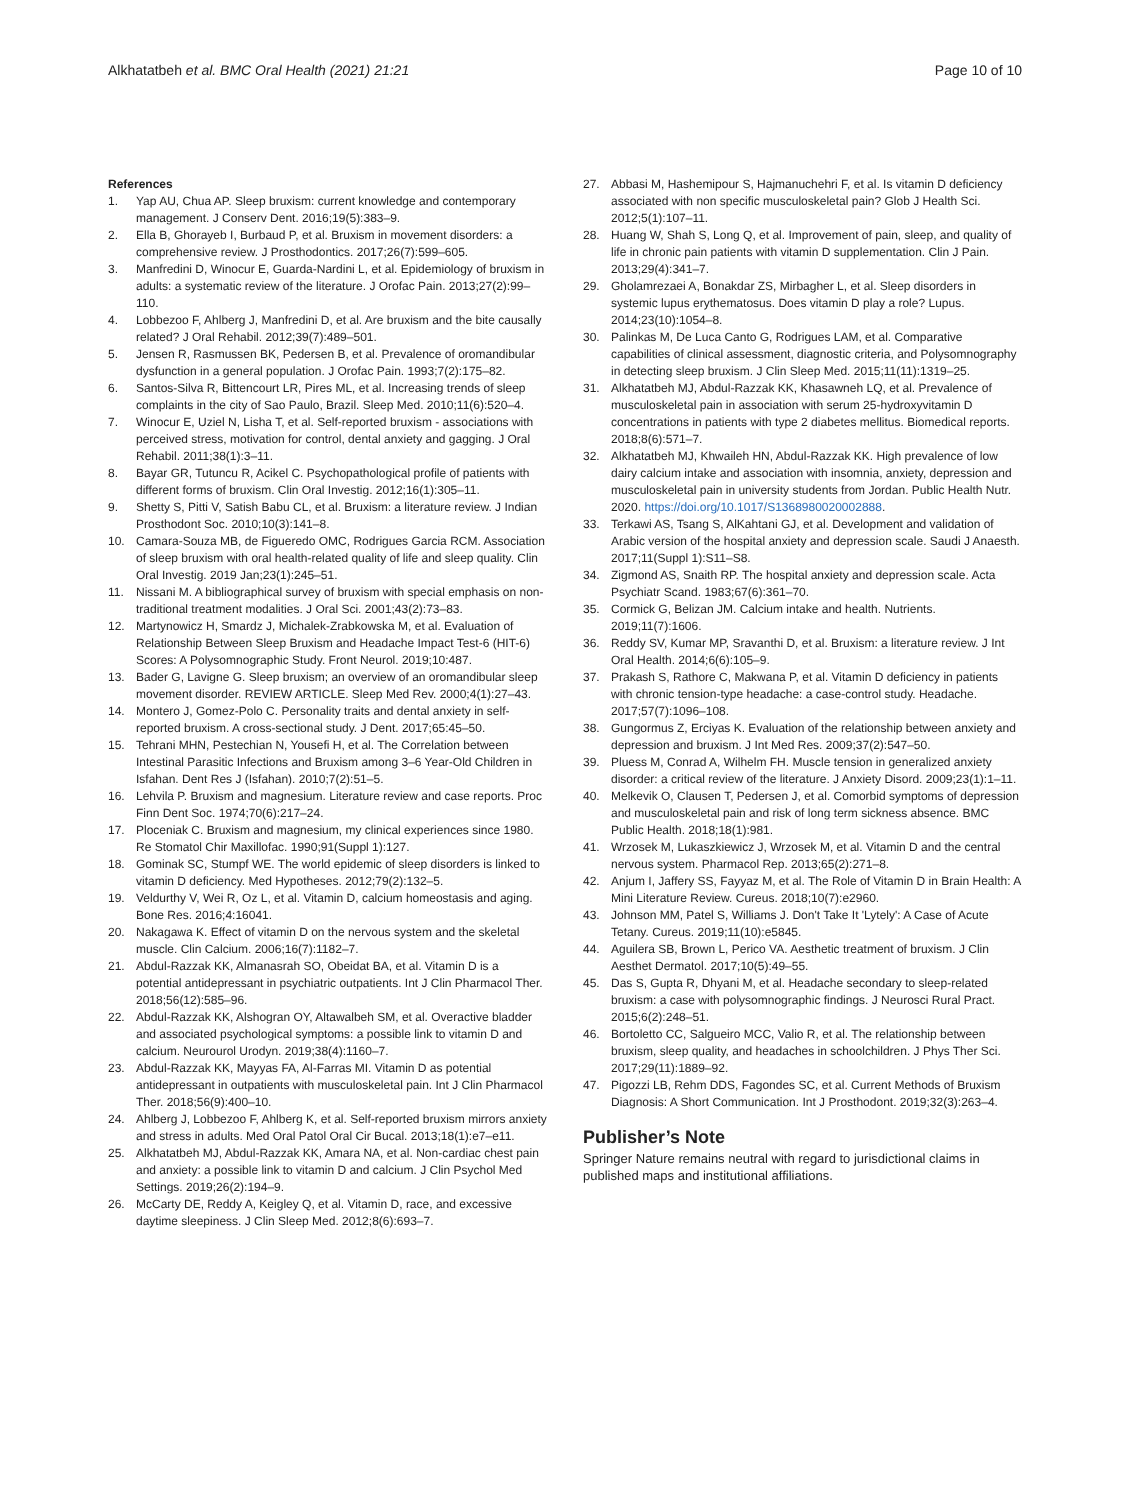Alkhatatbeh et al. BMC Oral Health (2021) 21:21 Page 10 of 10
References
1. Yap AU, Chua AP. Sleep bruxism: current knowledge and contemporary management. J Conserv Dent. 2016;19(5):383–9.
2. Ella B, Ghorayeb I, Burbaud P, et al. Bruxism in movement disorders: a comprehensive review. J Prosthodontics. 2017;26(7):599–605.
3. Manfredini D, Winocur E, Guarda-Nardini L, et al. Epidemiology of bruxism in adults: a systematic review of the literature. J Orofac Pain. 2013;27(2):99–110.
4. Lobbezoo F, Ahlberg J, Manfredini D, et al. Are bruxism and the bite causally related? J Oral Rehabil. 2012;39(7):489–501.
5. Jensen R, Rasmussen BK, Pedersen B, et al. Prevalence of oromandibular dysfunction in a general population. J Orofac Pain. 1993;7(2):175–82.
6. Santos-Silva R, Bittencourt LR, Pires ML, et al. Increasing trends of sleep complaints in the city of Sao Paulo, Brazil. Sleep Med. 2010;11(6):520–4.
7. Winocur E, Uziel N, Lisha T, et al. Self-reported bruxism - associations with perceived stress, motivation for control, dental anxiety and gagging. J Oral Rehabil. 2011;38(1):3–11.
8. Bayar GR, Tutuncu R, Acikel C. Psychopathological profile of patients with different forms of bruxism. Clin Oral Investig. 2012;16(1):305–11.
9. Shetty S, Pitti V, Satish Babu CL, et al. Bruxism: a literature review. J Indian Prosthodont Soc. 2010;10(3):141–8.
10. Camara-Souza MB, de Figueredo OMC, Rodrigues Garcia RCM. Association of sleep bruxism with oral health-related quality of life and sleep quality. Clin Oral Investig. 2019 Jan;23(1):245–51.
11. Nissani M. A bibliographical survey of bruxism with special emphasis on non-traditional treatment modalities. J Oral Sci. 2001;43(2):73–83.
12. Martynowicz H, Smardz J, Michalek-Zrabkowska M, et al. Evaluation of Relationship Between Sleep Bruxism and Headache Impact Test-6 (HIT-6) Scores: A Polysomnographic Study. Front Neurol. 2019;10:487.
13. Bader G, Lavigne G. Sleep bruxism; an overview of an oromandibular sleep movement disorder. REVIEW ARTICLE. Sleep Med Rev. 2000;4(1):27–43.
14. Montero J, Gomez-Polo C. Personality traits and dental anxiety in self-reported bruxism. A cross-sectional study. J Dent. 2017;65:45–50.
15. Tehrani MHN, Pestechian N, Yousefi H, et al. The Correlation between Intestinal Parasitic Infections and Bruxism among 3–6 Year-Old Children in Isfahan. Dent Res J (Isfahan). 2010;7(2):51–5.
16. Lehvila P. Bruxism and magnesium. Literature review and case reports. Proc Finn Dent Soc. 1974;70(6):217–24.
17. Ploceniak C. Bruxism and magnesium, my clinical experiences since 1980. Re Stomatol Chir Maxillofac. 1990;91(Suppl 1):127.
18. Gominak SC, Stumpf WE. The world epidemic of sleep disorders is linked to vitamin D deficiency. Med Hypotheses. 2012;79(2):132–5.
19. Veldurthy V, Wei R, Oz L, et al. Vitamin D, calcium homeostasis and aging. Bone Res. 2016;4:16041.
20. Nakagawa K. Effect of vitamin D on the nervous system and the skeletal muscle. Clin Calcium. 2006;16(7):1182–7.
21. Abdul-Razzak KK, Almanasrah SO, Obeidat BA, et al. Vitamin D is a potential antidepressant in psychiatric outpatients. Int J Clin Pharmacol Ther. 2018;56(12):585–96.
22. Abdul-Razzak KK, Alshogran OY, Altawalbeh SM, et al. Overactive bladder and associated psychological symptoms: a possible link to vitamin D and calcium. Neurourol Urodyn. 2019;38(4):1160–7.
23. Abdul-Razzak KK, Mayyas FA, Al-Farras MI. Vitamin D as potential antidepressant in outpatients with musculoskeletal pain. Int J Clin Pharmacol Ther. 2018;56(9):400–10.
24. Ahlberg J, Lobbezoo F, Ahlberg K, et al. Self-reported bruxism mirrors anxiety and stress in adults. Med Oral Patol Oral Cir Bucal. 2013;18(1):e7–e11.
25. Alkhatatbeh MJ, Abdul-Razzak KK, Amara NA, et al. Non-cardiac chest pain and anxiety: a possible link to vitamin D and calcium. J Clin Psychol Med Settings. 2019;26(2):194–9.
26. McCarty DE, Reddy A, Keigley Q, et al. Vitamin D, race, and excessive daytime sleepiness. J Clin Sleep Med. 2012;8(6):693–7.
27. Abbasi M, Hashemipour S, Hajmanuchehri F, et al. Is vitamin D deficiency associated with non specific musculoskeletal pain? Glob J Health Sci. 2012;5(1):107–11.
28. Huang W, Shah S, Long Q, et al. Improvement of pain, sleep, and quality of life in chronic pain patients with vitamin D supplementation. Clin J Pain. 2013;29(4):341–7.
29. Gholamrezaei A, Bonakdar ZS, Mirbagher L, et al. Sleep disorders in systemic lupus erythematosus. Does vitamin D play a role? Lupus. 2014;23(10):1054–8.
30. Palinkas M, De Luca Canto G, Rodrigues LAM, et al. Comparative capabilities of clinical assessment, diagnostic criteria, and Polysomnography in detecting sleep bruxism. J Clin Sleep Med. 2015;11(11):1319–25.
31. Alkhatatbeh MJ, Abdul-Razzak KK, Khasawneh LQ, et al. Prevalence of musculoskeletal pain in association with serum 25-hydroxyvitamin D concentrations in patients with type 2 diabetes mellitus. Biomedical reports. 2018;8(6):571–7.
32. Alkhatatbeh MJ, Khwaileh HN, Abdul-Razzak KK. High prevalence of low dairy calcium intake and association with insomnia, anxiety, depression and musculoskeletal pain in university students from Jordan. Public Health Nutr. 2020. https://doi.org/10.1017/S1368980020002888.
33. Terkawi AS, Tsang S, AlKahtani GJ, et al. Development and validation of Arabic version of the hospital anxiety and depression scale. Saudi J Anaesth. 2017;11(Suppl 1):S11–S8.
34. Zigmond AS, Snaith RP. The hospital anxiety and depression scale. Acta Psychiatr Scand. 1983;67(6):361–70.
35. Cormick G, Belizan JM. Calcium intake and health. Nutrients. 2019;11(7):1606.
36. Reddy SV, Kumar MP, Sravanthi D, et al. Bruxism: a literature review. J Int Oral Health. 2014;6(6):105–9.
37. Prakash S, Rathore C, Makwana P, et al. Vitamin D deficiency in patients with chronic tension-type headache: a case-control study. Headache. 2017;57(7):1096–108.
38. Gungormus Z, Erciyas K. Evaluation of the relationship between anxiety and depression and bruxism. J Int Med Res. 2009;37(2):547–50.
39. Pluess M, Conrad A, Wilhelm FH. Muscle tension in generalized anxiety disorder: a critical review of the literature. J Anxiety Disord. 2009;23(1):1–11.
40. Melkevik O, Clausen T, Pedersen J, et al. Comorbid symptoms of depression and musculoskeletal pain and risk of long term sickness absence. BMC Public Health. 2018;18(1):981.
41. Wrzosek M, Lukaszkiewicz J, Wrzosek M, et al. Vitamin D and the central nervous system. Pharmacol Rep. 2013;65(2):271–8.
42. Anjum I, Jaffery SS, Fayyaz M, et al. The Role of Vitamin D in Brain Health: A Mini Literature Review. Cureus. 2018;10(7):e2960.
43. Johnson MM, Patel S, Williams J. Don't Take It 'Lytely': A Case of Acute Tetany. Cureus. 2019;11(10):e5845.
44. Aguilera SB, Brown L, Perico VA. Aesthetic treatment of bruxism. J Clin Aesthet Dermatol. 2017;10(5):49–55.
45. Das S, Gupta R, Dhyani M, et al. Headache secondary to sleep-related bruxism: a case with polysomnographic findings. J Neurosci Rural Pract. 2015;6(2):248–51.
46. Bortoletto CC, Salgueiro MCC, Valio R, et al. The relationship between bruxism, sleep quality, and headaches in schoolchildren. J Phys Ther Sci. 2017;29(11):1889–92.
47. Pigozzi LB, Rehm DDS, Fagondes SC, et al. Current Methods of Bruxism Diagnosis: A Short Communication. Int J Prosthodont. 2019;32(3):263–4.
Publisher’s Note
Springer Nature remains neutral with regard to jurisdictional claims in published maps and institutional affiliations.